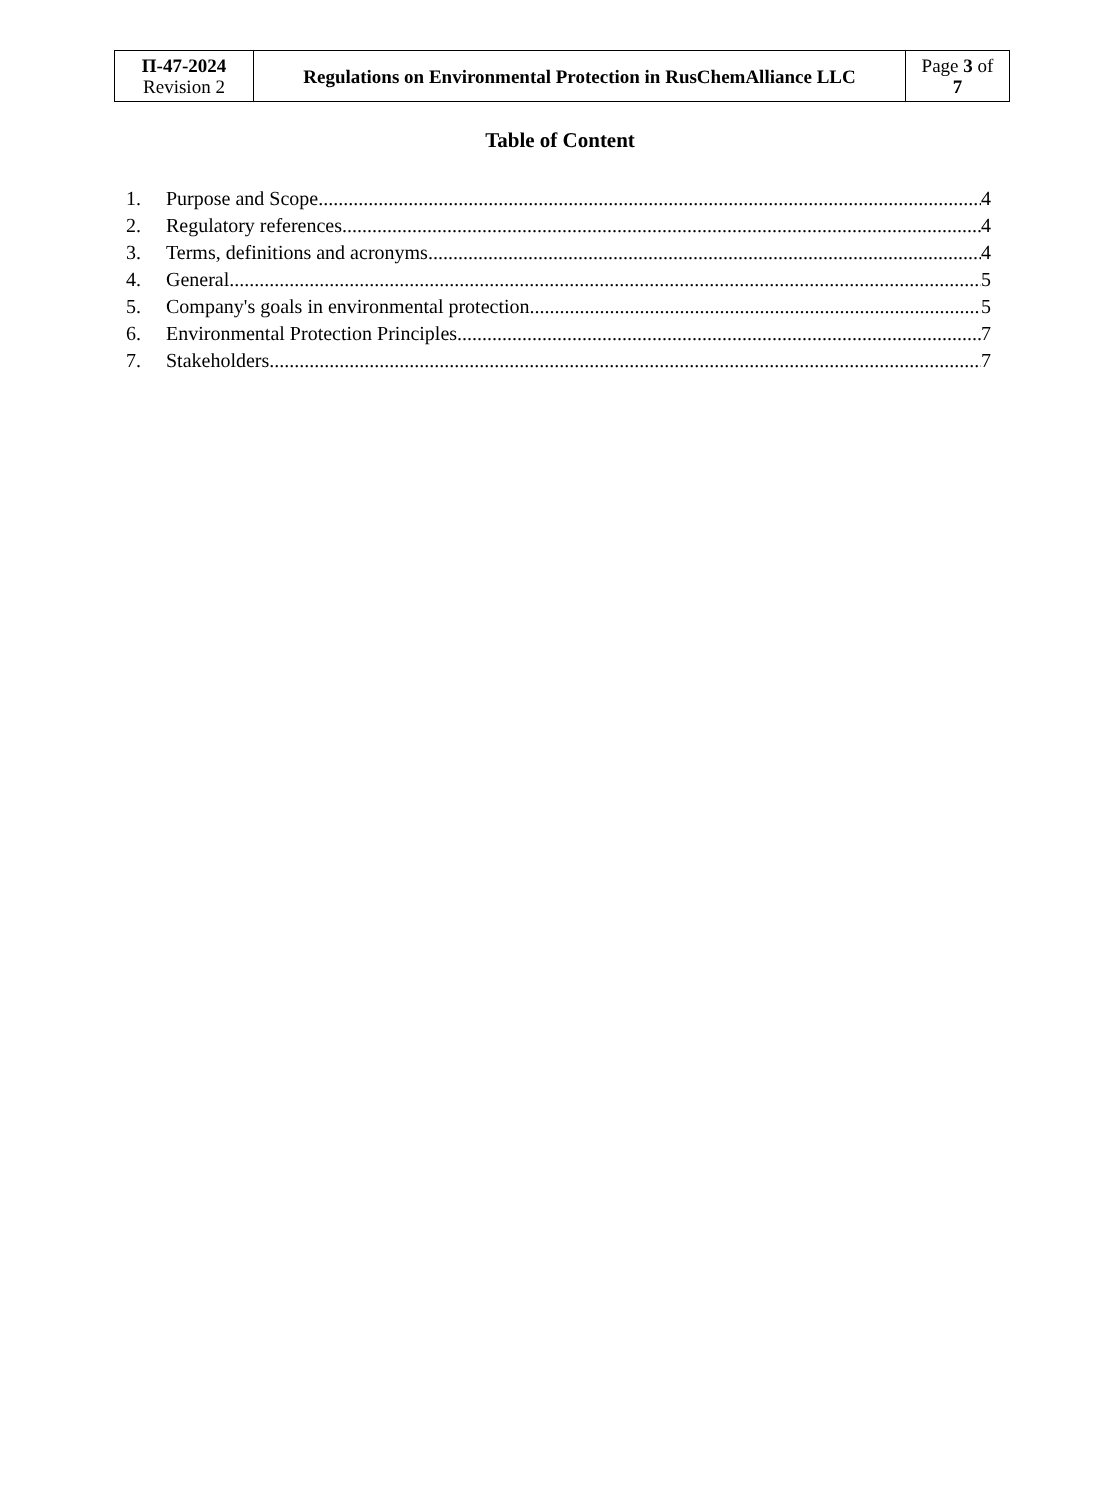| П-47-2024 Revision 2 | Regulations on Environmental Protection in RusChemAlliance LLC | Page 3 of 7 |
Table of Content
1. Purpose and Scope 4
2. Regulatory references 4
3. Terms, definitions and acronyms 4
4. General 5
5. Company's goals in environmental protection 5
6. Environmental Protection Principles 7
7. Stakeholders 7